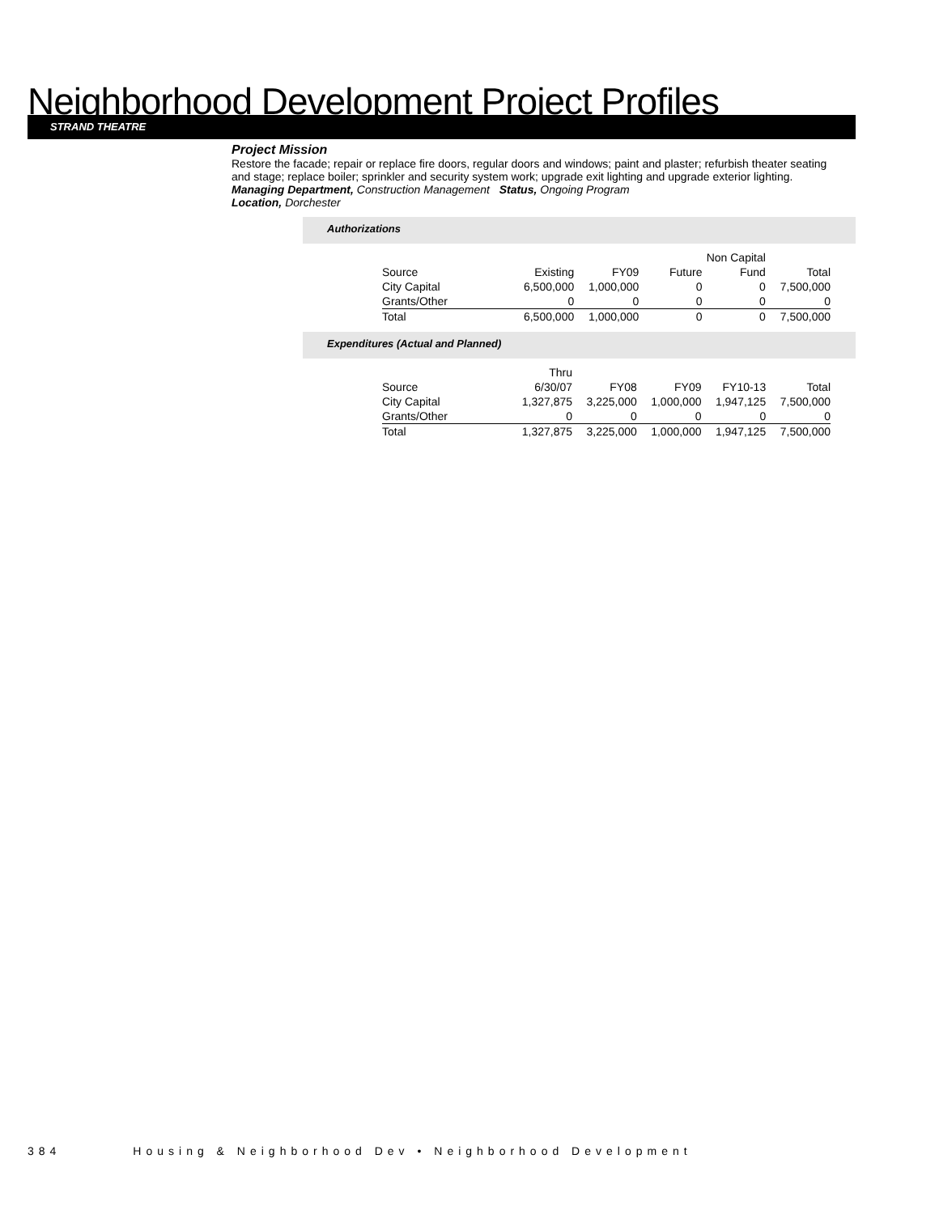Neighborhood Development Project Profiles
STRAND THEATRE
Project Mission
Restore the facade; repair or replace fire doors, regular doors and windows; paint and plaster; refurbish theater seating and stage; replace boiler; sprinkler and security system work; upgrade exit lighting and upgrade exterior lighting.
Managing Department, Construction Management Status, Ongoing Program
Location, Dorchester
Authorizations
| | | | | Non Capital | |
| Source | Existing | FY09 | Future | Fund | Total |
| City Capital | 6,500,000 | 1,000,000 | 0 | 0 | 7,500,000 |
| Grants/Other | 0 | 0 | 0 | 0 | 0 |
| Total | 6,500,000 | 1,000,000 | 0 | 0 | 7,500,000 |
Expenditures (Actual and Planned)
| | Thru | | | | |
| Source | 6/30/07 | FY08 | FY09 | FY10-13 | Total |
| City Capital | 1,327,875 | 3,225,000 | 1,000,000 | 1,947,125 | 7,500,000 |
| Grants/Other | 0 | 0 | 0 | 0 | 0 |
| Total | 1,327,875 | 3,225,000 | 1,000,000 | 1,947,125 | 7,500,000 |
384 Housing & Neighborhood Dev • Neighborhood Development